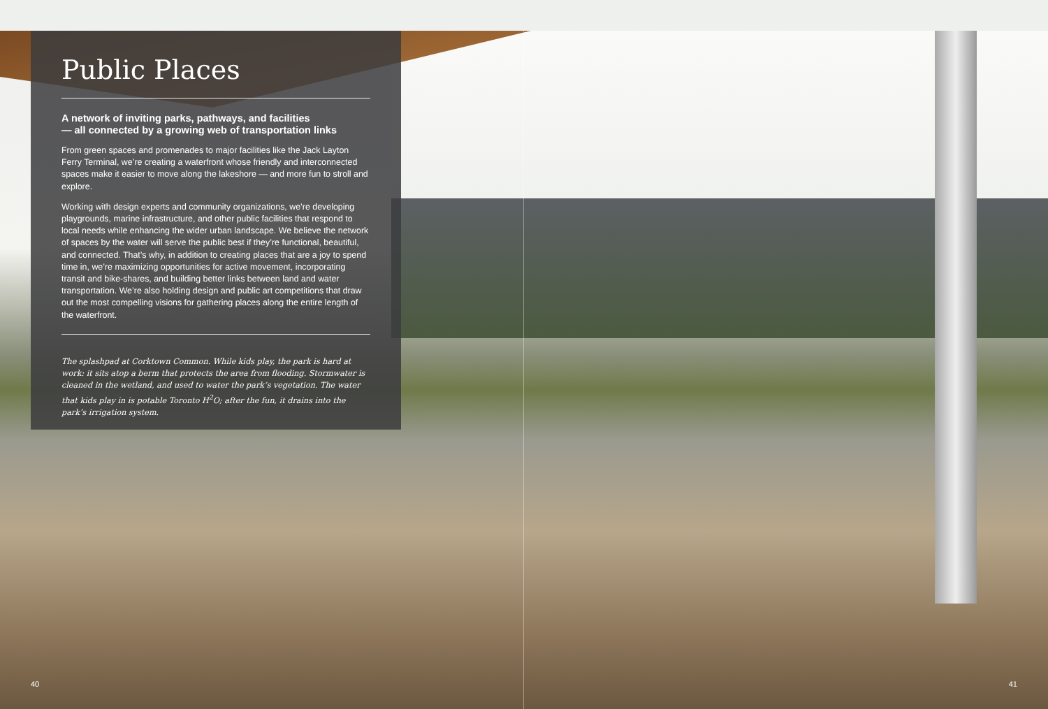Public Places
A network of inviting parks, pathways, and facilities
— all connected by a growing web of transportation links
From green spaces and promenades to major facilities like the Jack Layton Ferry Terminal, we’re creating a waterfront whose friendly and interconnected spaces make it easier to move along the lakeshore — and more fun to stroll and explore.
Working with design experts and community organizations, we’re developing playgrounds, marine infrastructure, and other public facilities that respond to local needs while enhancing the wider urban landscape. We believe the network of spaces by the water will serve the public best if they’re functional, beautiful, and connected. That’s why, in addition to creating places that are a joy to spend time in, we’re maximizing opportunities for active movement, incorporating transit and bike-shares, and building better links between land and water transportation. We’re also holding design and public art competitions that draw out the most compelling visions for gathering places along the entire length of the waterfront.
The splashpad at Corktown Common. While kids play, the park is hard at work: it sits atop a berm that protects the area from flooding. Stormwater is cleaned in the wetland, and used to water the park’s vegetation. The water that kids play in is potable Toronto H<sup>2</sup>O; after the fun, it drains into the park’s irrigation system.
40 41